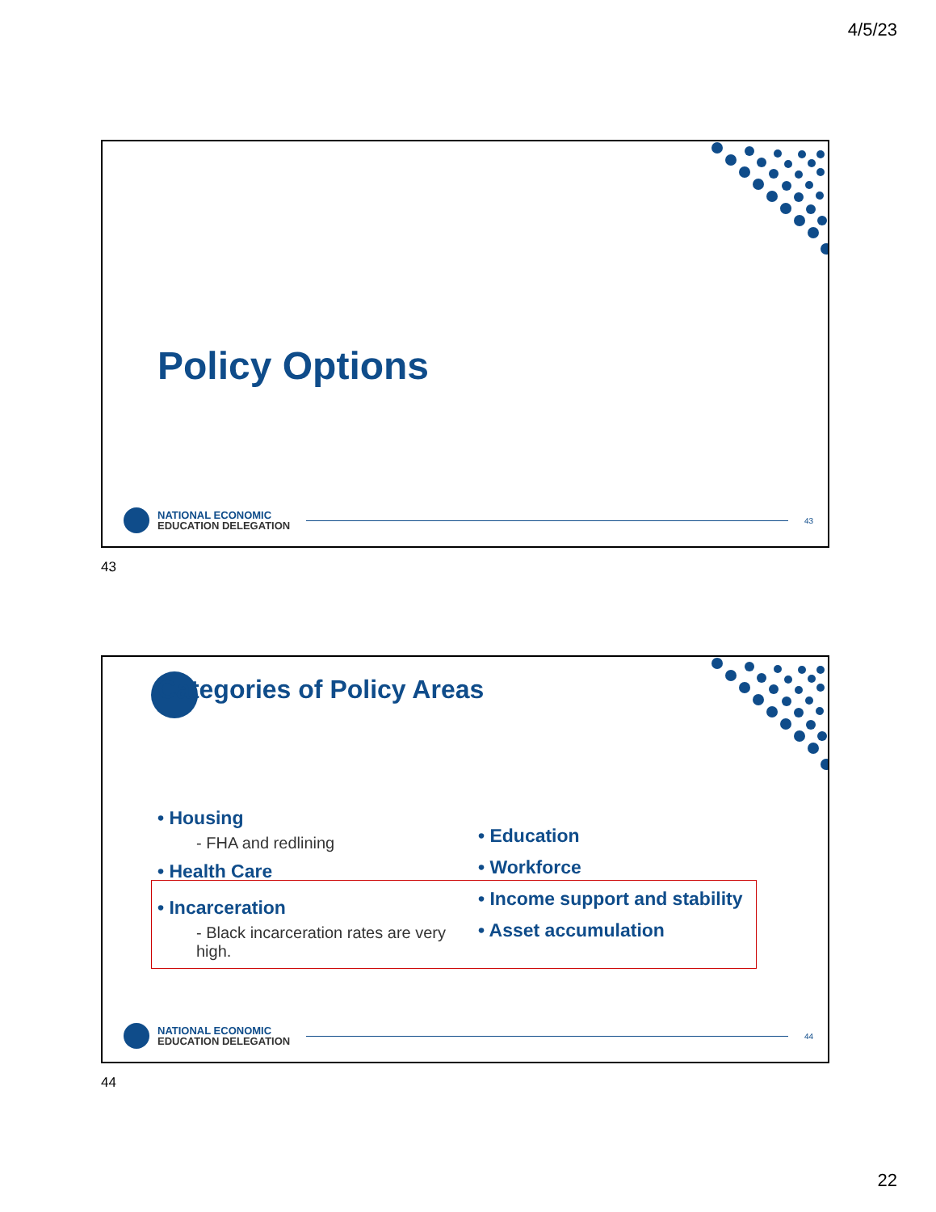4/5/23
Policy Options
NATIONAL ECONOMIC
EDUCATION DELEGATION
43
43
Categories of Policy Areas
• Housing
- FHA and redlining
• Health Care
• Incarceration
- Black incarceration rates are very high.
• Education
• Workforce
• Income support and stability
• Asset accumulation
NATIONAL ECONOMIC
EDUCATION DELEGATION
44
44
22